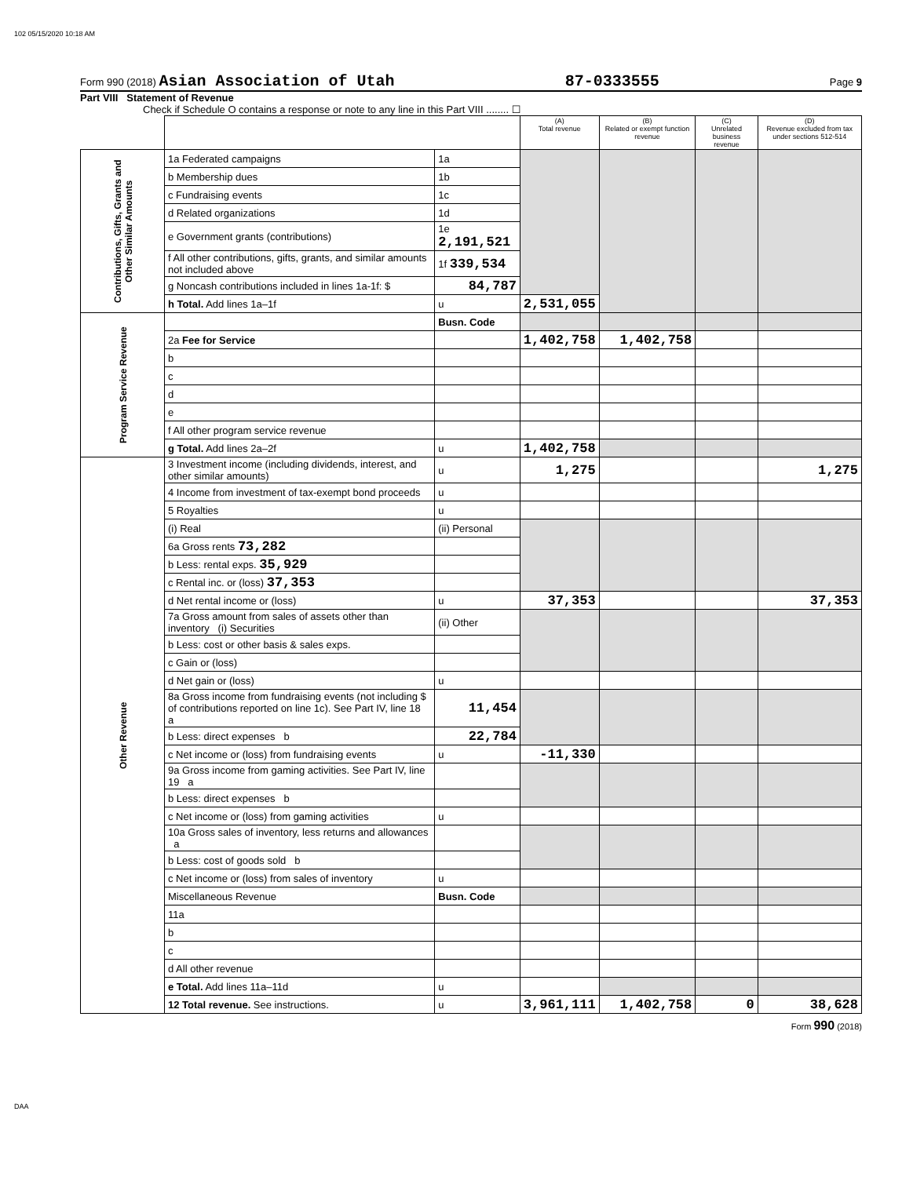102 05/15/2020 10:18 AM
Form 990 (2018) Asian Association of Utah 87-0333555 Page 9
Part VIII Statement of Revenue
Check if Schedule O contains a response or note to any line in this Part VIII ........ ☐
| | | | (A) Total revenue | (B) Related or exempt function revenue | (C) Unrelated business revenue | (D) Revenue excluded from tax under sections 512-514 |
| --- | --- | --- | --- | --- | --- | --- |
| Contributions, Gifts, Grants and Other Similar Amounts | 1a Federated campaigns | 1a | | | | |
| | b Membership dues | 1b | | | | |
| | c Fundraising events | 1c | | | | |
| | d Related organizations | 1d | | | | |
| | e Government grants (contributions) | 1e 2,191,521 | | | | |
| | f All other contributions, gifts, grants, and similar amounts not included above | 1f 339,534 | | | | |
| | g Noncash contributions included in lines 1a-1f: $ | 84,787 | | | | |
| | h Total. Add lines 1a–1f | u | 2,531,055 | | | |
| Program Service Revenue | | Busn. Code | | | | |
| | 2a Fee for Service | | 1,402,758 | 1,402,758 | | |
| | b | | | | | |
| | c | | | | | |
| | d | | | | | |
| | e | | | | | |
| | f All other program service revenue | | | | | |
| | g Total. Add lines 2a–2f | u | 1,402,758 | | | |
| Other Revenue | 3 Investment income (including dividends, interest, and other similar amounts) | u | 1,275 | | | 1,275 |
| | 4 Income from investment of tax-exempt bond proceeds | u | | | | |
| | 5 Royalties | u | | | | |
| | (i) Real | (ii) Personal | | | | |
| | 6a Gross rents 73,282 | | | | | |
| | b Less: rental exps. 35,929 | | | | | |
| | c Rental inc. or (loss) 37,353 | | | | | |
| | d Net rental income or (loss) | u | 37,353 | | | 37,353 |
| | 7a Gross amount from sales of assets other than inventory (i) Securities | (ii) Other | | | | |
| | b Less: cost or other basis & sales exps. | | | | | |
| | c Gain or (loss) | | | | | |
| | d Net gain or (loss) | u | | | | |
| | 8a Gross income from fundraising events (not including $ of contributions reported on line 1c). See Part IV, line 18 a | 11,454 | | | | |
| | b Less: direct expenses b | 22,784 | | | | |
| | c Net income or (loss) from fundraising events | u | -11,330 | | | |
| | 9a Gross income from gaming activities. See Part IV, line 19 a | | | | | |
| | b Less: direct expenses b | | | | | |
| | c Net income or (loss) from gaming activities | u | | | | |
| | 10a Gross sales of inventory, less returns and allowances a | | | | | |
| | b Less: cost of goods sold b | | | | | |
| | c Net income or (loss) from sales of inventory | u | | | | |
| | Miscellaneous Revenue | Busn. Code | | | | |
| | 11a | | | | | |
| | b | | | | | |
| | c | | | | | |
| | d All other revenue | | | | | |
| | e Total. Add lines 11a–11d | u | | | | |
| | 12 Total revenue. See instructions. | u | 3,961,111 | 1,402,758 | 0 | 38,628 |
Form 990 (2018)
DAA